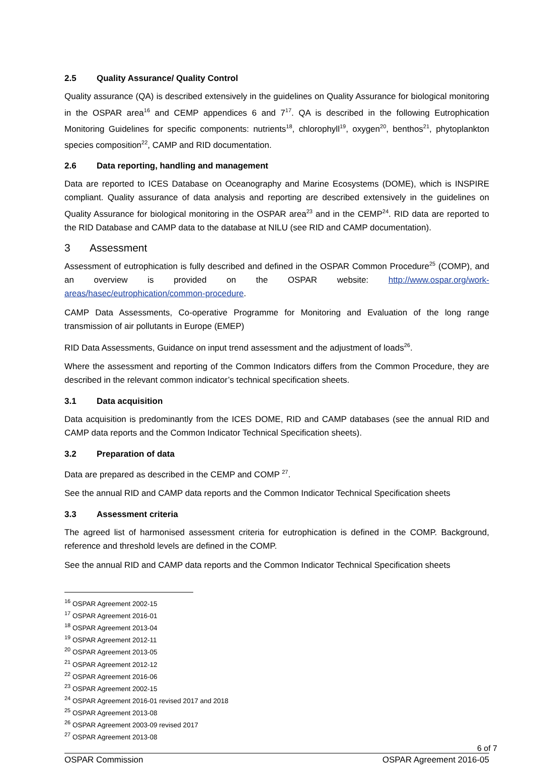2.5 Quality Assurance/ Quality Control
Quality assurance (QA) is described extensively in the guidelines on Quality Assurance for biological monitoring in the OSPAR area<sup>16</sup> and CEMP appendices 6 and 7<sup>17</sup>. QA is described in the following Eutrophication Monitoring Guidelines for specific components: nutrients<sup>18</sup>, chlorophyll<sup>19</sup>, oxygen<sup>20</sup>, benthos<sup>21</sup>, phytoplankton species composition<sup>22</sup>, CAMP and RID documentation.
2.6 Data reporting, handling and management
Data are reported to ICES Database on Oceanography and Marine Ecosystems (DOME), which is INSPIRE compliant. Quality assurance of data analysis and reporting are described extensively in the guidelines on Quality Assurance for biological monitoring in the OSPAR area<sup>23</sup> and in the CEMP<sup>24</sup>. RID data are reported to the RID Database and CAMP data to the database at NILU (see RID and CAMP documentation).
3 Assessment
Assessment of eutrophication is fully described and defined in the OSPAR Common Procedure<sup>25</sup> (COMP), and an overview is provided on the OSPAR website: http://www.ospar.org/work-areas/hasec/eutrophication/common-procedure.
CAMP Data Assessments, Co-operative Programme for Monitoring and Evaluation of the long range transmission of air pollutants in Europe (EMEP)
RID Data Assessments, Guidance on input trend assessment and the adjustment of loads<sup>26</sup>.
Where the assessment and reporting of the Common Indicators differs from the Common Procedure, they are described in the relevant common indicator’s technical specification sheets.
3.1 Data acquisition
Data acquisition is predominantly from the ICES DOME, RID and CAMP databases (see the annual RID and CAMP data reports and the Common Indicator Technical Specification sheets).
3.2 Preparation of data
Data are prepared as described in the CEMP and COMP <sup>27</sup>.
See the annual RID and CAMP data reports and the Common Indicator Technical Specification sheets
3.3 Assessment criteria
The agreed list of harmonised assessment criteria for eutrophication is defined in the COMP. Background, reference and threshold levels are defined in the COMP.
See the annual RID and CAMP data reports and the Common Indicator Technical Specification sheets
<sup>16</sup> OSPAR Agreement 2002-15
<sup>17</sup> OSPAR Agreement 2016-01
<sup>18</sup> OSPAR Agreement 2013-04
<sup>19</sup> OSPAR Agreement 2012-11
<sup>20</sup> OSPAR Agreement 2013-05
<sup>21</sup> OSPAR Agreement 2012-12
<sup>22</sup> OSPAR Agreement 2016-06
<sup>23</sup> OSPAR Agreement 2002-15
<sup>24</sup> OSPAR Agreement 2016-01 revised 2017 and 2018
<sup>25</sup> OSPAR Agreement 2013-08
<sup>26</sup> OSPAR Agreement 2003-09 revised 2017
<sup>27</sup> OSPAR Agreement 2013-08
6 of 7
OSPAR Commission OSPAR Agreement 2016-05